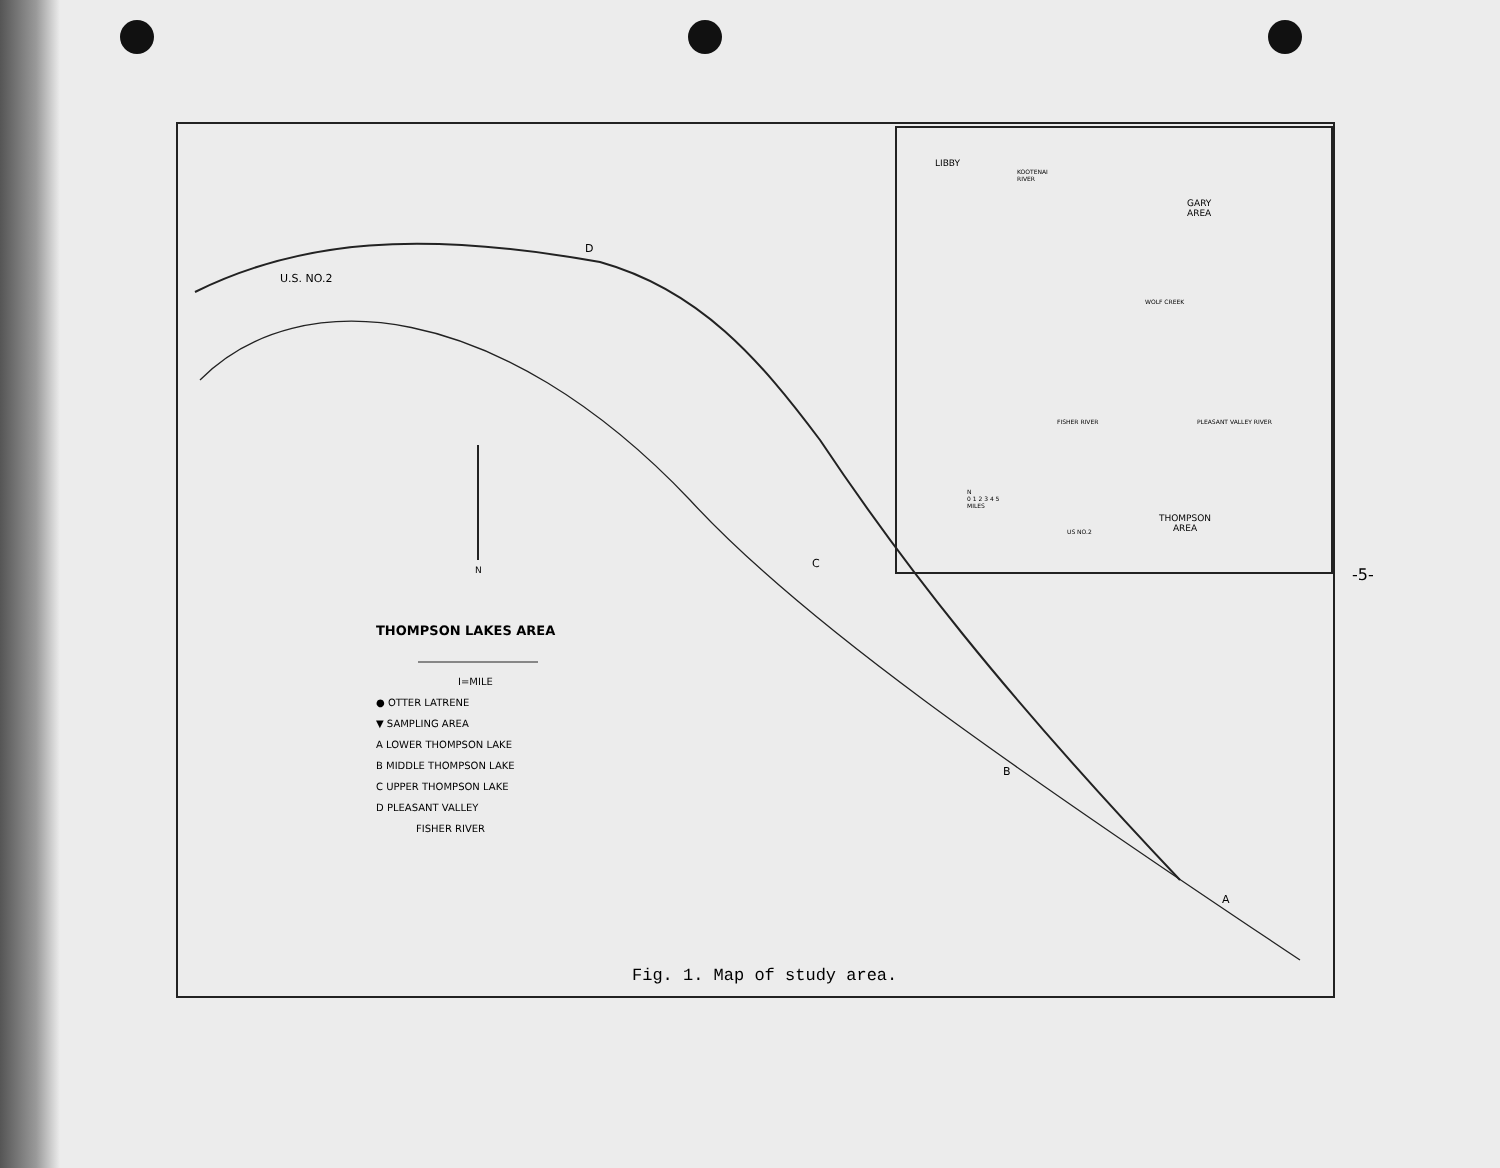U.S. NO.2
D
C
B
A
N
LIBBY
KOOTENAI
RIVER
GARY
AREA
WOLF CREEK
FISHER RIVER PLEASANT VALLEY RIVER
N
0 1 2 3 4 5
MILES
US NO.2
THOMPSON
AREA
THOMPSON LAKES AREA
I=MILE
● OTTER LATRENE
▼ SAMPLING AREA
A LOWER THOMPSON LAKE
B MIDDLE THOMPSON LAKE
C UPPER THOMPSON LAKE
D PLEASANT VALLEY
FISHER RIVER
Fig. 1. Map of study area.
-5-